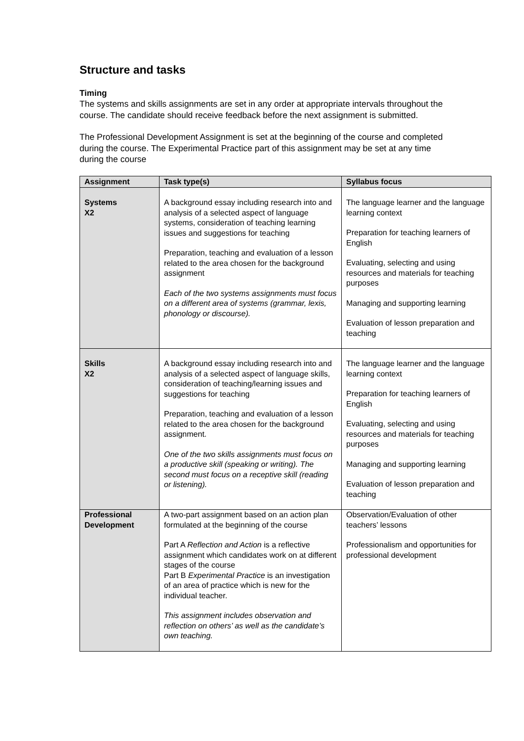Structure and tasks
Timing
The systems and skills assignments are set in any order at appropriate intervals throughout the course. The candidate should receive feedback before the next assignment is submitted.
The Professional Development Assignment is set at the beginning of the course and completed during the course. The Experimental Practice part of this assignment may be set at any time during the course
| Assignment | Task type(s) | Syllabus focus |
| --- | --- | --- |
| Systems X2 | A background essay including research into and analysis of a selected aspect of language systems, consideration of teaching learning issues and suggestions for teaching Preparation, teaching and evaluation of a lesson related to the area chosen for the background assignment Each of the two systems assignments must focus on a different area of systems (grammar, lexis, phonology or discourse). | The language learner and the language learning context Preparation for teaching learners of English Evaluating, selecting and using resources and materials for teaching purposes Managing and supporting learning Evaluation of lesson preparation and teaching |
| Skills X2 | A background essay including research into and analysis of a selected aspect of language skills, consideration of teaching/learning issues and suggestions for teaching Preparation, teaching and evaluation of a lesson related to the area chosen for the background assignment. One of the two skills assignments must focus on a productive skill (speaking or writing). The second must focus on a receptive skill (reading or listening). | The language learner and the language learning context Preparation for teaching learners of English Evaluating, selecting and using resources and materials for teaching purposes Managing and supporting learning Evaluation of lesson preparation and teaching |
| Professional Development | A two-part assignment based on an action plan formulated at the beginning of the course Part A Reflection and Action is a reflective assignment which candidates work on at different stages of the course Part B Experimental Practice is an investigation of an area of practice which is new for the individual teacher. This assignment includes observation and reflection on others’ as well as the candidate’s own teaching. | Observation/Evaluation of other teachers’ lessons Professionalism and opportunities for professional development |